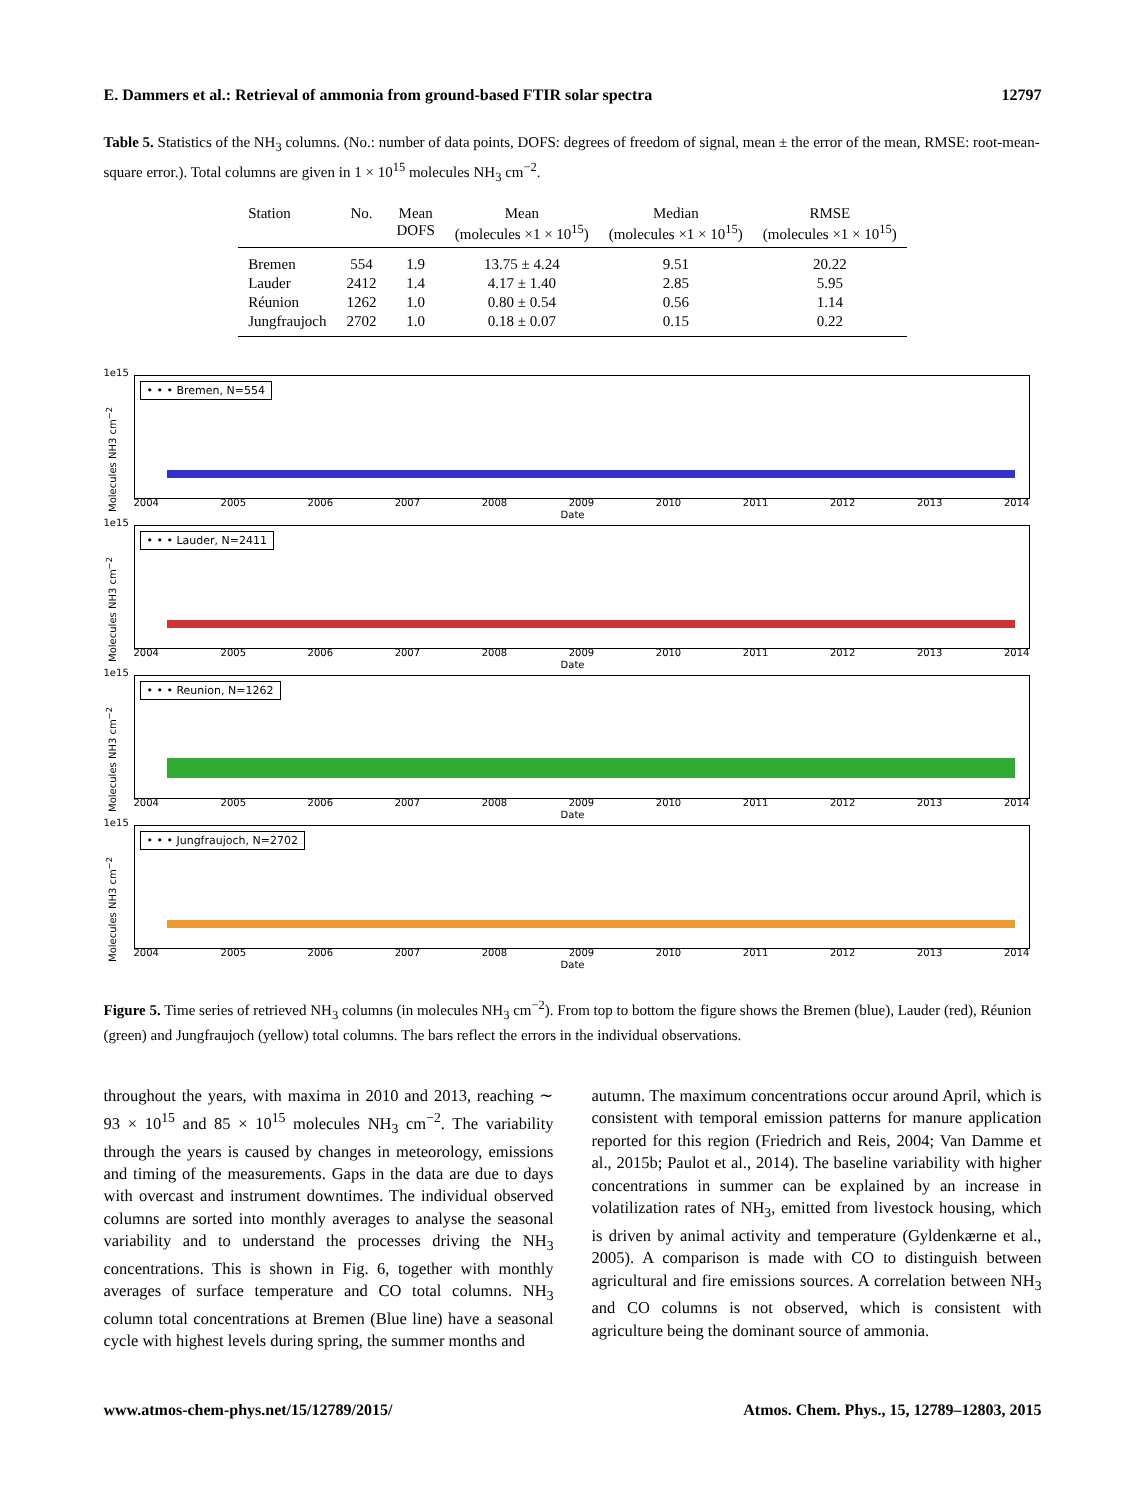E. Dammers et al.: Retrieval of ammonia from ground-based FTIR solar spectra 12797
Table 5. Statistics of the NH<sub>3</sub> columns. (No.: number of data points, DOFS: degrees of freedom of signal, mean ± the error of the mean, RMSE: root-mean-square error.). Total columns are given in 1 × 10<sup>15</sup> molecules NH<sub>3</sub> cm<sup>−2</sup>.
| Station | No. | Mean DOFS | Mean (molecules ×1 × 10<sup>15</sup>) | Median (molecules ×1 × 10<sup>15</sup>) | RMSE (molecules ×1 × 10<sup>15</sup>) |
| --- | --- | --- | --- | --- | --- |
| Bremen | 554 | 1.9 | 13.75 ± 4.24 | 9.51 | 20.22 |
| Lauder | 2412 | 1.4 | 4.17 ± 1.40 | 2.85 | 5.95 |
| Réunion | 1262 | 1.0 | 0.80 ± 0.54 | 0.56 | 1.14 |
| Jungfraujoch | 2702 | 1.0 | 0.18 ± 0.07 | 0.15 | 0.22 |
1e15
Molecules NH3 cm<sup>−2</sup>
• • • Bremen, N=554
2004 2005 2006 2007 2008 2009 2010 2011 2012 2013 2014
Date
1e15
Molecules NH3 cm<sup>−2</sup>
• • • Lauder, N=2411
2004 2005 2006 2007 2008 2009 2010 2011 2012 2013 2014
Date
1e15
Molecules NH3 cm<sup>−2</sup>
• • • Reunion, N=1262
2004 2005 2006 2007 2008 2009 2010 2011 2012 2013 2014
Date
1e15
Molecules NH3 cm<sup>−2</sup>
• • • Jungfraujoch, N=2702
2004 2005 2006 2007 2008 2009 2010 2011 2012 2013 2014
Date
Figure 5. Time series of retrieved NH<sub>3</sub> columns (in molecules NH<sub>3</sub> cm<sup>−2</sup>). From top to bottom the figure shows the Bremen (blue), Lauder (red), Réunion (green) and Jungfraujoch (yellow) total columns. The bars reflect the errors in the individual observations.
throughout the years, with maxima in 2010 and 2013, reaching ∼ 93 × 10<sup>15</sup> and 85 × 10<sup>15</sup> molecules NH<sub>3</sub> cm<sup>−2</sup>. The variability through the years is caused by changes in meteorology, emissions and timing of the measurements. Gaps in the data are due to days with overcast and instrument downtimes. The individual observed columns are sorted into monthly averages to analyse the seasonal variability and to understand the processes driving the NH<sub>3</sub> concentrations. This is shown in Fig. 6, together with monthly averages of surface temperature and CO total columns. NH<sub>3</sub> column total concentrations at Bremen (Blue line) have a seasonal cycle with highest levels during spring, the summer months and
autumn. The maximum concentrations occur around April, which is consistent with temporal emission patterns for manure application reported for this region (Friedrich and Reis, 2004; Van Damme et al., 2015b; Paulot et al., 2014). The baseline variability with higher concentrations in summer can be explained by an increase in volatilization rates of NH<sub>3</sub>, emitted from livestock housing, which is driven by animal activity and temperature (Gyldenkærne et al., 2005). A comparison is made with CO to distinguish between agricultural and fire emissions sources. A correlation between NH<sub>3</sub> and CO columns is not observed, which is consistent with agriculture being the dominant source of ammonia.
www.atmos-chem-phys.net/15/12789/2015/ Atmos. Chem. Phys., 15, 12789–12803, 2015